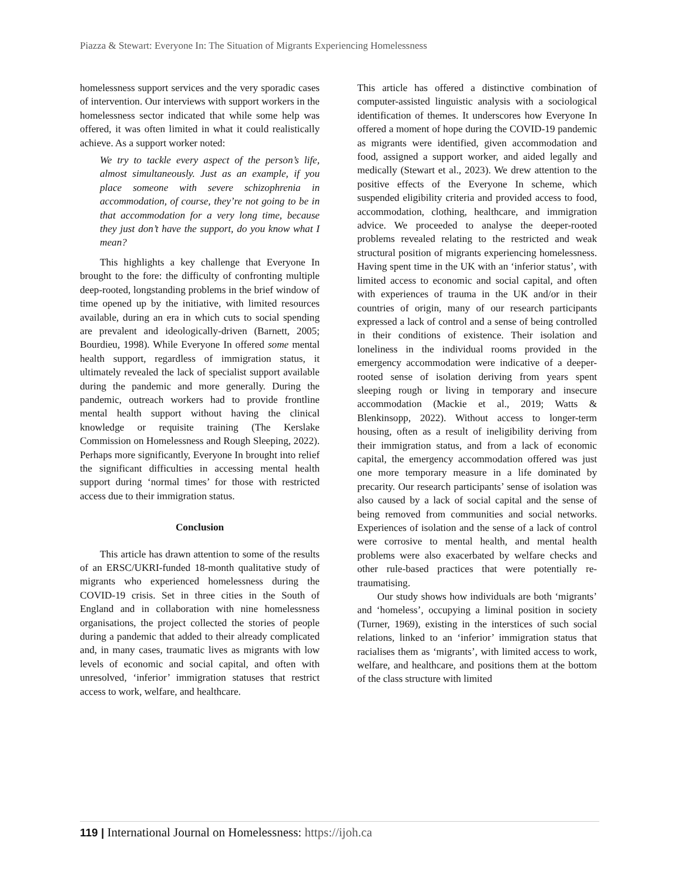Piazza & Stewart: Everyone In: The Situation of Migrants Experiencing Homelessness
homelessness support services and the very sporadic cases of intervention. Our interviews with support workers in the homelessness sector indicated that while some help was offered, it was often limited in what it could realistically achieve. As a support worker noted:
We try to tackle every aspect of the person’s life, almost simultaneously. Just as an example, if you place someone with severe schizophrenia in accommodation, of course, they’re not going to be in that accommodation for a very long time, because they just don’t have the support, do you know what I mean?
This highlights a key challenge that Everyone In brought to the fore: the difficulty of confronting multiple deep-rooted, longstanding problems in the brief window of time opened up by the initiative, with limited resources available, during an era in which cuts to social spending are prevalent and ideologically-driven (Barnett, 2005; Bourdieu, 1998). While Everyone In offered some mental health support, regardless of immigration status, it ultimately revealed the lack of specialist support available during the pandemic and more generally. During the pandemic, outreach workers had to provide frontline mental health support without having the clinical knowledge or requisite training (The Kerslake Commission on Homelessness and Rough Sleeping, 2022). Perhaps more significantly, Everyone In brought into relief the significant difficulties in accessing mental health support during ‘normal times’ for those with restricted access due to their immigration status.
Conclusion
This article has drawn attention to some of the results of an ERSC/UKRI-funded 18-month qualitative study of migrants who experienced homelessness during the COVID-19 crisis. Set in three cities in the South of England and in collaboration with nine homelessness organisations, the project collected the stories of people during a pandemic that added to their already complicated and, in many cases, traumatic lives as migrants with low levels of economic and social capital, and often with unresolved, ‘inferior’ immigration statuses that restrict access to work, welfare, and healthcare.
This article has offered a distinctive combination of computer-assisted linguistic analysis with a sociological identification of themes. It underscores how Everyone In offered a moment of hope during the COVID-19 pandemic as migrants were identified, given accommodation and food, assigned a support worker, and aided legally and medically (Stewart et al., 2023). We drew attention to the positive effects of the Everyone In scheme, which suspended eligibility criteria and provided access to food, accommodation, clothing, healthcare, and immigration advice. We proceeded to analyse the deeper-rooted problems revealed relating to the restricted and weak structural position of migrants experiencing homelessness. Having spent time in the UK with an ‘inferior status’, with limited access to economic and social capital, and often with experiences of trauma in the UK and/or in their countries of origin, many of our research participants expressed a lack of control and a sense of being controlled in their conditions of existence. Their isolation and loneliness in the individual rooms provided in the emergency accommodation were indicative of a deeper-rooted sense of isolation deriving from years spent sleeping rough or living in temporary and insecure accommodation (Mackie et al., 2019; Watts & Blenkinsopp, 2022). Without access to longer-term housing, often as a result of ineligibility deriving from their immigration status, and from a lack of economic capital, the emergency accommodation offered was just one more temporary measure in a life dominated by precarity. Our research participants’ sense of isolation was also caused by a lack of social capital and the sense of being removed from communities and social networks. Experiences of isolation and the sense of a lack of control were corrosive to mental health, and mental health problems were also exacerbated by welfare checks and other rule-based practices that were potentially re-traumatising.
Our study shows how individuals are both ‘migrants’ and ‘homeless’, occupying a liminal position in society (Turner, 1969), existing in the interstices of such social relations, linked to an ‘inferior’ immigration status that racialises them as ‘migrants’, with limited access to work, welfare, and healthcare, and positions them at the bottom of the class structure with limited
119 | International Journal on Homelessness: https://ijoh.ca